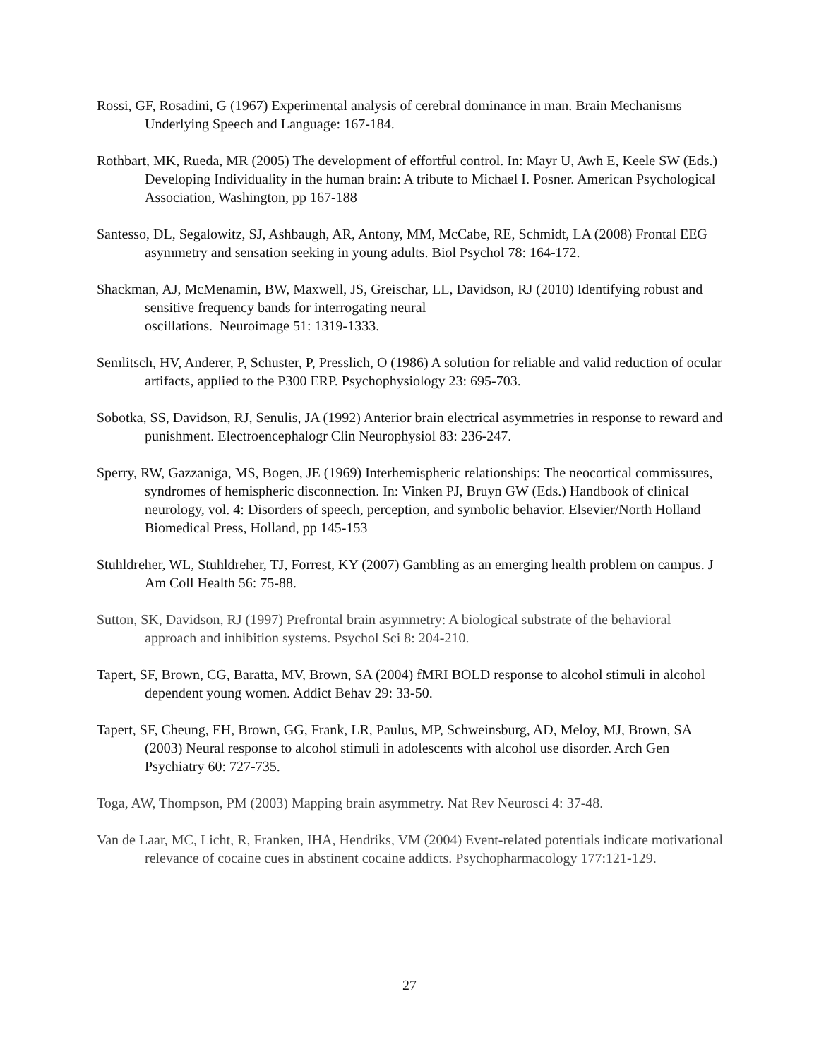Rossi, GF, Rosadini, G (1967) Experimental analysis of cerebral dominance in man. Brain Mechanisms Underlying Speech and Language: 167-184.
Rothbart, MK, Rueda, MR (2005) The development of effortful control. In: Mayr U, Awh E, Keele SW (Eds.) Developing Individuality in the human brain: A tribute to Michael I. Posner. American Psychological Association, Washington, pp 167-188
Santesso, DL, Segalowitz, SJ, Ashbaugh, AR, Antony, MM, McCabe, RE, Schmidt, LA (2008) Frontal EEG asymmetry and sensation seeking in young adults. Biol Psychol 78: 164-172.
Shackman, AJ, McMenamin, BW, Maxwell, JS, Greischar, LL, Davidson, RJ (2010) Identifying robust and sensitive frequency bands for interrogating neural
oscillations. Neuroimage 51: 1319-1333.
Semlitsch, HV, Anderer, P, Schuster, P, Presslich, O (1986) A solution for reliable and valid reduction of ocular artifacts, applied to the P300 ERP. Psychophysiology 23: 695-703.
Sobotka, SS, Davidson, RJ, Senulis, JA (1992) Anterior brain electrical asymmetries in response to reward and punishment. Electroencephalogr Clin Neurophysiol 83: 236-247.
Sperry, RW, Gazzaniga, MS, Bogen, JE (1969) Interhemispheric relationships: The neocortical commissures, syndromes of hemispheric disconnection. In: Vinken PJ, Bruyn GW (Eds.) Handbook of clinical neurology, vol. 4: Disorders of speech, perception, and symbolic behavior. Elsevier/North Holland Biomedical Press, Holland, pp 145-153
Stuhldreher, WL, Stuhldreher, TJ, Forrest, KY (2007) Gambling as an emerging health problem on campus. J Am Coll Health 56: 75-88.
Sutton, SK, Davidson, RJ (1997) Prefrontal brain asymmetry: A biological substrate of the behavioral approach and inhibition systems. Psychol Sci 8: 204-210.
Tapert, SF, Brown, CG, Baratta, MV, Brown, SA (2004) fMRI BOLD response to alcohol stimuli in alcohol dependent young women. Addict Behav 29: 33-50.
Tapert, SF, Cheung, EH, Brown, GG, Frank, LR, Paulus, MP, Schweinsburg, AD, Meloy, MJ, Brown, SA (2003) Neural response to alcohol stimuli in adolescents with alcohol use disorder. Arch Gen Psychiatry 60: 727-735.
Toga, AW, Thompson, PM (2003) Mapping brain asymmetry. Nat Rev Neurosci 4: 37-48.
Van de Laar, MC, Licht, R, Franken, IHA, Hendriks, VM (2004) Event-related potentials indicate motivational relevance of cocaine cues in abstinent cocaine addicts. Psychopharmacology 177:121-129.
27